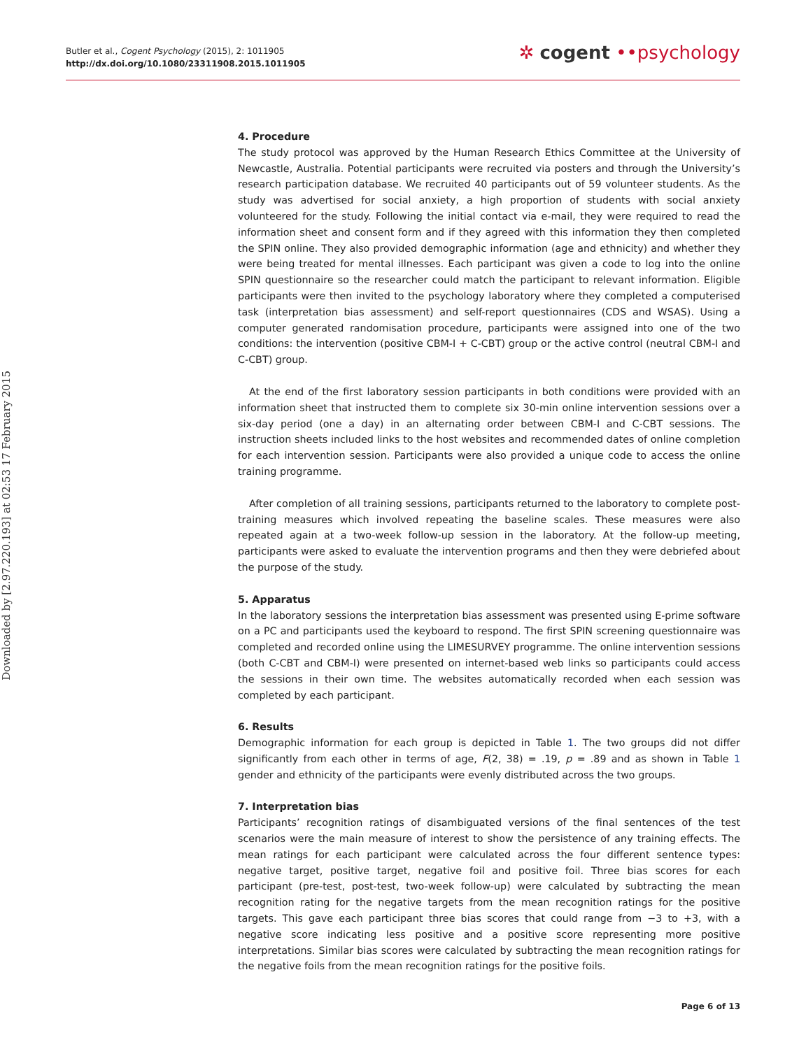Butler et al., Cogent Psychology (2015), 2: 1011905
http://dx.doi.org/10.1080/23311908.2015.1011905
✲ cogent ••psychology
Downloaded by [2.97.220.193] at 02:53 17 February 2015
4. Procedure
The study protocol was approved by the Human Research Ethics Committee at the University of Newcastle, Australia. Potential participants were recruited via posters and through the University’s research participation database. We recruited 40 participants out of 59 volunteer students. As the study was advertised for social anxiety, a high proportion of students with social anxiety volunteered for the study. Following the initial contact via e-mail, they were required to read the information sheet and consent form and if they agreed with this information they then completed the SPIN online. They also provided demographic information (age and ethnicity) and whether they were being treated for mental illnesses. Each participant was given a code to log into the online SPIN questionnaire so the researcher could match the participant to relevant information. Eligible participants were then invited to the psychology laboratory where they completed a computerised task (interpretation bias assessment) and self-report questionnaires (CDS and WSAS). Using a computer generated randomisation procedure, participants were assigned into one of the two conditions: the intervention (positive CBM-I + C-CBT) group or the active control (neutral CBM-I and C-CBT) group.
At the end of the first laboratory session participants in both conditions were provided with an information sheet that instructed them to complete six 30-min online intervention sessions over a six-day period (one a day) in an alternating order between CBM-I and C-CBT sessions. The instruction sheets included links to the host websites and recommended dates of online completion for each intervention session. Participants were also provided a unique code to access the online training programme.
After completion of all training sessions, participants returned to the laboratory to complete post-training measures which involved repeating the baseline scales. These measures were also repeated again at a two-week follow-up session in the laboratory. At the follow-up meeting, participants were asked to evaluate the intervention programs and then they were debriefed about the purpose of the study.
5. Apparatus
In the laboratory sessions the interpretation bias assessment was presented using E-prime software on a PC and participants used the keyboard to respond. The first SPIN screening questionnaire was completed and recorded online using the LIMESURVEY programme. The online intervention sessions (both C-CBT and CBM-I) were presented on internet-based web links so participants could access the sessions in their own time. The websites automatically recorded when each session was completed by each participant.
6. Results
Demographic information for each group is depicted in Table 1. The two groups did not differ significantly from each other in terms of age, F(2, 38) = .19, p = .89 and as shown in Table 1 gender and ethnicity of the participants were evenly distributed across the two groups.
7. Interpretation bias
Participants’ recognition ratings of disambiguated versions of the final sentences of the test scenarios were the main measure of interest to show the persistence of any training effects. The mean ratings for each participant were calculated across the four different sentence types: negative target, positive target, negative foil and positive foil. Three bias scores for each participant (pre-test, post-test, two-week follow-up) were calculated by subtracting the mean recognition rating for the negative targets from the mean recognition ratings for the positive targets. This gave each participant three bias scores that could range from −3 to +3, with a negative score indicating less positive and a positive score representing more positive interpretations. Similar bias scores were calculated by subtracting the mean recognition ratings for the negative foils from the mean recognition ratings for the positive foils.
Page 6 of 13